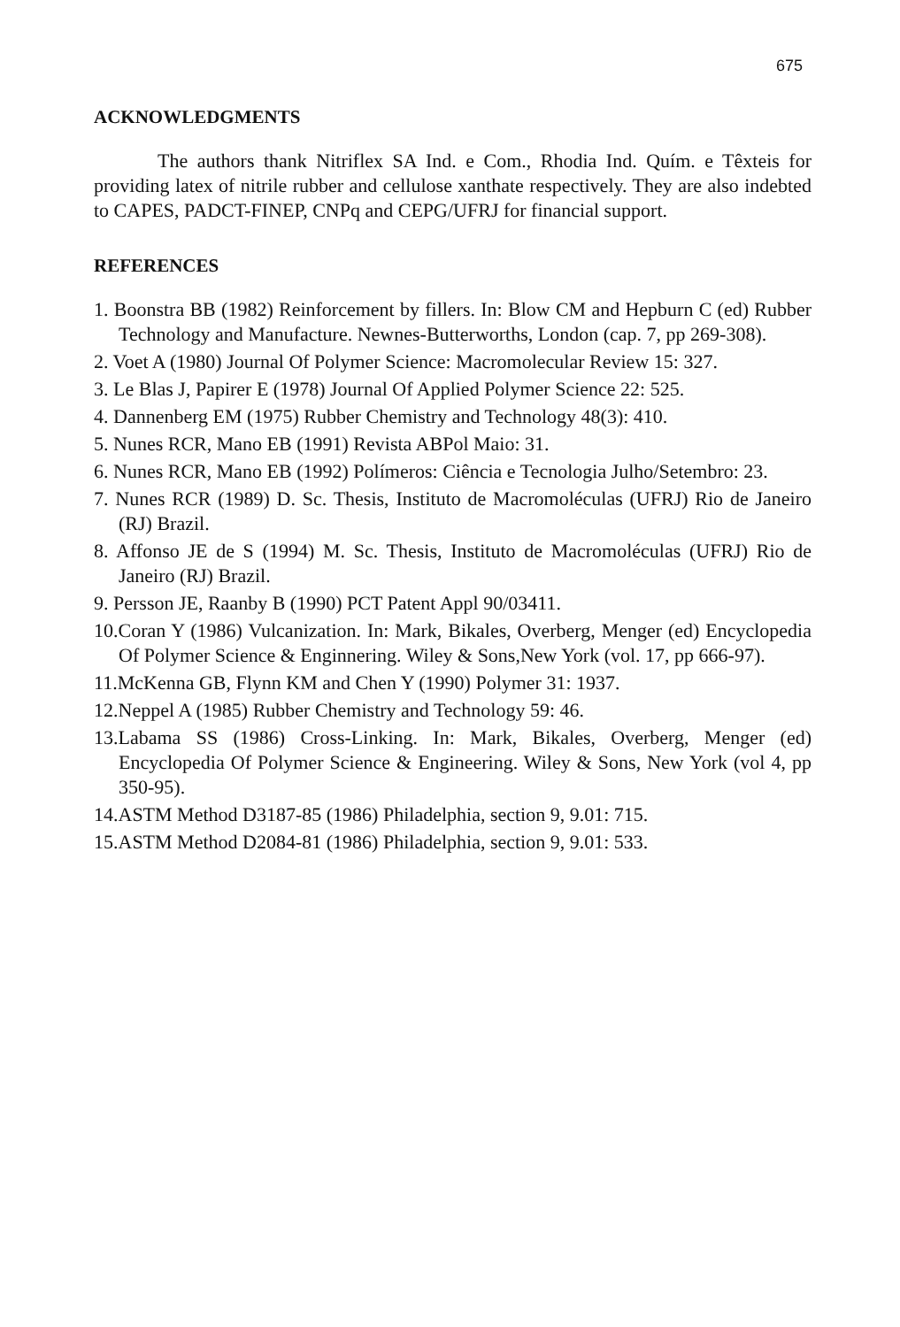675
ACKNOWLEDGMENTS
The authors thank Nitriflex SA Ind. e Com., Rhodia Ind. Quím. e Têxteis for providing latex of nitrile rubber and cellulose xanthate respectively. They are also indebted to CAPES, PADCT-FINEP, CNPq and CEPG/UFRJ for financial support.
REFERENCES
1. Boonstra BB (1982) Reinforcement by fillers. In: Blow CM and Hepburn C (ed) Rubber Technology and Manufacture. Newnes-Butterworths, London (cap. 7, pp 269-308).
2. Voet A (1980) Journal Of Polymer Science: Macromolecular Review 15: 327.
3. Le Blas J, Papirer E (1978) Journal Of Applied Polymer Science 22: 525.
4. Dannenberg EM (1975) Rubber Chemistry and Technology 48(3): 410.
5. Nunes RCR, Mano EB (1991) Revista ABPol Maio: 31.
6. Nunes RCR, Mano EB (1992) Polímeros: Ciência e Tecnologia Julho/Setembro: 23.
7. Nunes RCR (1989) D. Sc. Thesis, Instituto de Macromoléculas (UFRJ) Rio de Janeiro (RJ) Brazil.
8. Affonso JE de S (1994) M. Sc. Thesis, Instituto de Macromoléculas (UFRJ) Rio de Janeiro (RJ) Brazil.
9. Persson JE, Raanby B (1990) PCT Patent Appl 90/03411.
10.Coran Y (1986) Vulcanization. In: Mark, Bikales, Overberg, Menger (ed) Encyclopedia Of Polymer Science & Enginnering. Wiley & Sons,New York (vol. 17, pp 666-97).
11.McKenna GB, Flynn KM and Chen Y (1990) Polymer 31: 1937.
12.Neppel A (1985) Rubber Chemistry and Technology 59: 46.
13.Labama SS (1986) Cross-Linking. In: Mark, Bikales, Overberg, Menger (ed) Encyclopedia Of Polymer Science & Engineering. Wiley & Sons, New York (vol 4, pp 350-95).
14.ASTM Method D3187-85 (1986) Philadelphia, section 9, 9.01: 715.
15.ASTM Method D2084-81 (1986) Philadelphia, section 9, 9.01: 533.